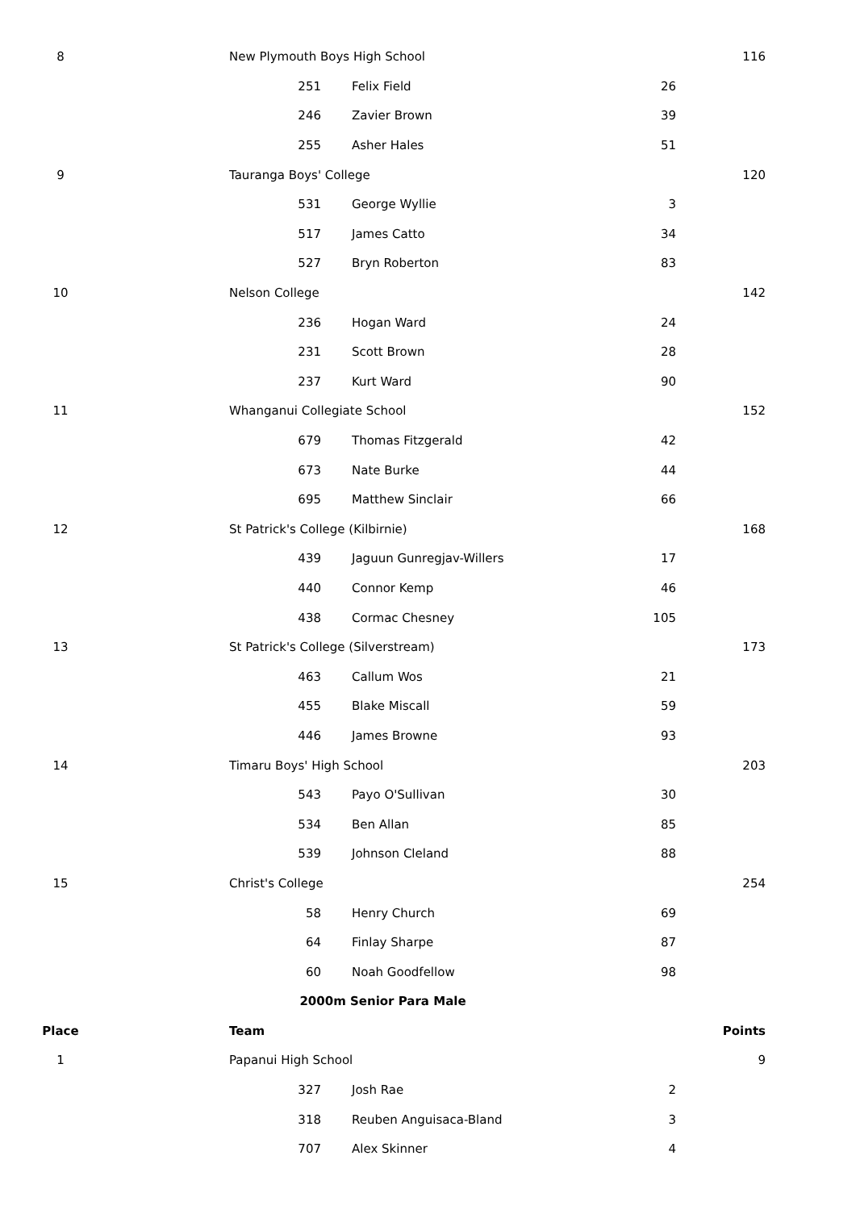| 8 | New Plymouth Boys High School | | | 116 |
| | 251 | Felix Field | 26 | |
| | 246 | Zavier Brown | 39 | |
| | 255 | Asher Hales | 51 | |
| 9 | Tauranga Boys' College | | | 120 |
| | 531 | George Wyllie | 3 | |
| | 517 | James Catto | 34 | |
| | 527 | Bryn Roberton | 83 | |
| 10 | Nelson College | | | 142 |
| | 236 | Hogan Ward | 24 | |
| | 231 | Scott Brown | 28 | |
| | 237 | Kurt Ward | 90 | |
| 11 | Whanganui Collegiate School | | | 152 |
| | 679 | Thomas Fitzgerald | 42 | |
| | 673 | Nate Burke | 44 | |
| | 695 | Matthew Sinclair | 66 | |
| 12 | St Patrick's College (Kilbirnie) | | | 168 |
| | 439 | Jaguun Gunregjav-Willers | 17 | |
| | 440 | Connor Kemp | 46 | |
| | 438 | Cormac Chesney | 105 | |
| 13 | St Patrick's College (Silverstream) | | | 173 |
| | 463 | Callum Wos | 21 | |
| | 455 | Blake Miscall | 59 | |
| | 446 | James Browne | 93 | |
| 14 | Timaru Boys' High School | | | 203 |
| | 543 | Payo O'Sullivan | 30 | |
| | 534 | Ben Allan | 85 | |
| | 539 | Johnson Cleland | 88 | |
| 15 | Christ's College | | | 254 |
| | 58 | Henry Church | 69 | |
| | 64 | Finlay Sharpe | 87 | |
| | 60 | Noah Goodfellow | 98 | |
| 2000m Senior Para Male | | | | |
| Place | Team | | | Points |
| 1 | Papanui High School | | | 9 |
| | 327 | Josh Rae | 2 | |
| | 318 | Reuben Anguisaca-Bland | 3 | |
| | 707 | Alex Skinner | 4 | |